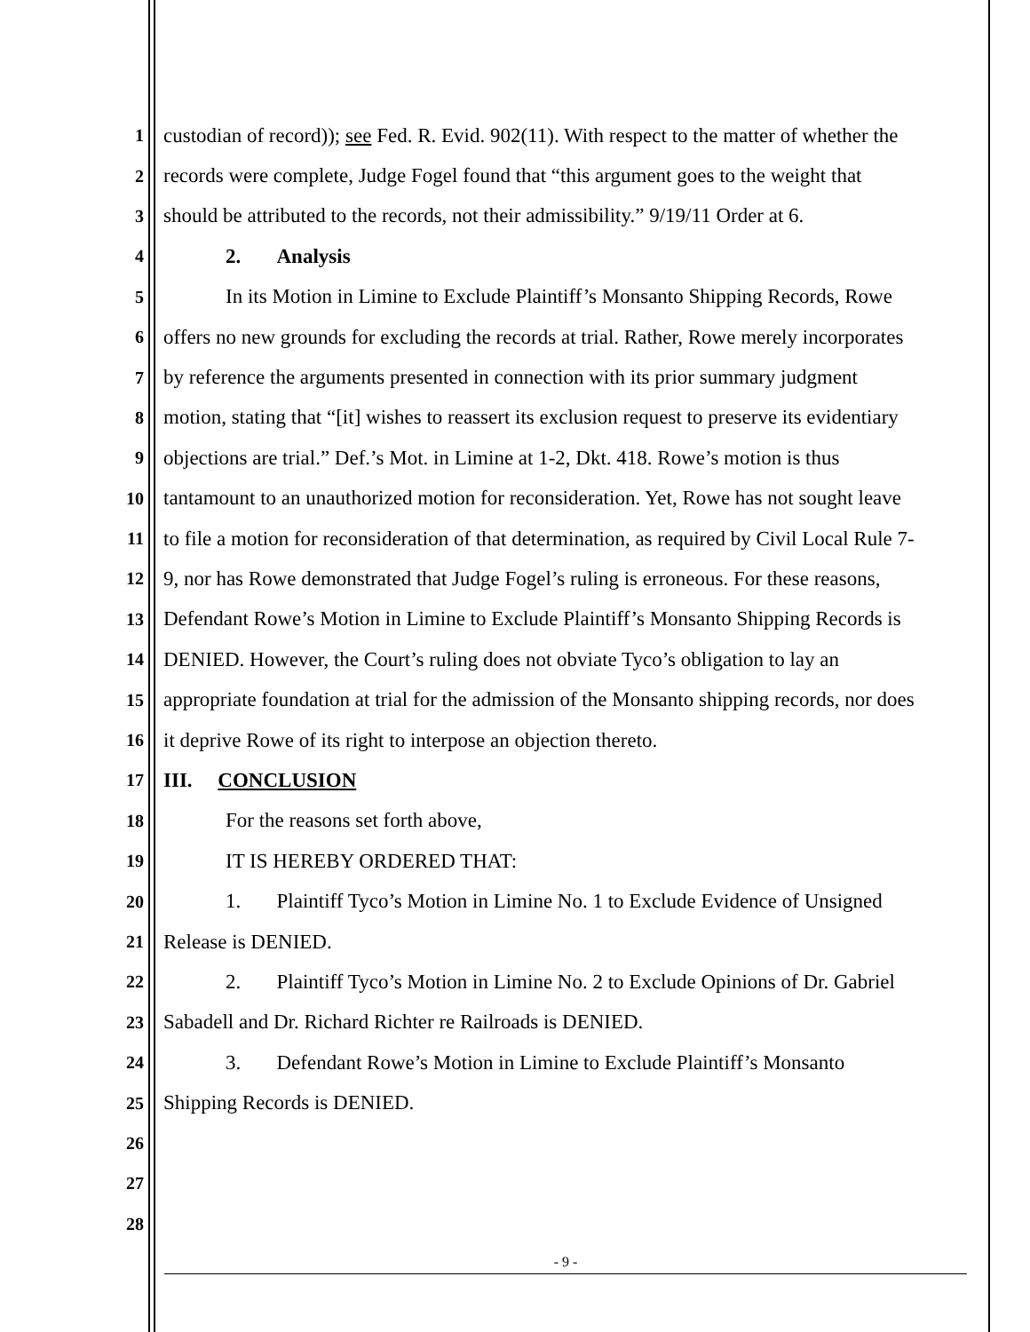1 custodian of record)); see Fed. R. Evid. 902(11). With respect to the matter of whether the
2 records were complete, Judge Fogel found that “this argument goes to the weight that
3 should be attributed to the records, not their admissibility.” 9/19/11 Order at 6.
4 2. Analysis
5 In its Motion in Limine to Exclude Plaintiff’s Monsanto Shipping Records, Rowe
6 offers no new grounds for excluding the records at trial. Rather, Rowe merely incorporates
7 by reference the arguments presented in connection with its prior summary judgment
8 motion, stating that “[it] wishes to reassert its exclusion request to preserve its evidentiary
9 objections are trial.” Def.’s Mot. in Limine at 1-2, Dkt. 418. Rowe’s motion is thus
10 tantamount to an unauthorized motion for reconsideration. Yet, Rowe has not sought leave
11 to file a motion for reconsideration of that determination, as required by Civil Local Rule 7-
12 9, nor has Rowe demonstrated that Judge Fogel’s ruling is erroneous. For these reasons,
13 Defendant Rowe’s Motion in Limine to Exclude Plaintiff’s Monsanto Shipping Records is
14 DENIED. However, the Court’s ruling does not obviate Tyco’s obligation to lay an
15 appropriate foundation at trial for the admission of the Monsanto shipping records, nor does
16 it deprive Rowe of its right to interpose an objection thereto.
17 III. CONCLUSION
18 For the reasons set forth above,
19 IT IS HEREBY ORDERED THAT:
20 1. Plaintiff Tyco’s Motion in Limine No. 1 to Exclude Evidence of Unsigned
21 Release is DENIED.
22 2. Plaintiff Tyco’s Motion in Limine No. 2 to Exclude Opinions of Dr. Gabriel
23 Sabadell and Dr. Richard Richter re Railroads is DENIED.
24 3. Defendant Rowe’s Motion in Limine to Exclude Plaintiff’s Monsanto
25 Shipping Records is DENIED.
26
27
28
- 9 -